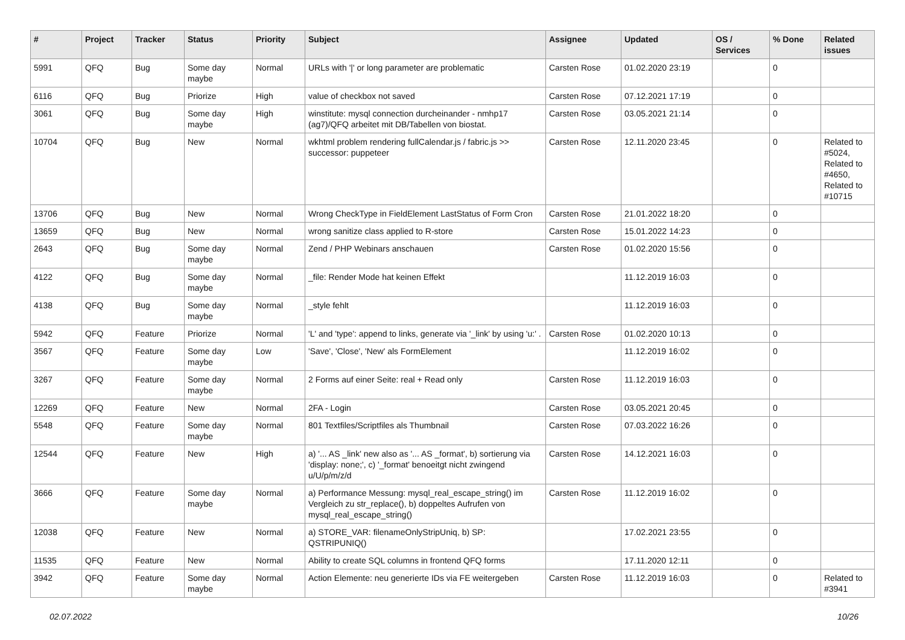| # | Project | Tracker | Status | Priority | Subject | Assignee | Updated | OS / Services | % Done | Related issues |
| --- | --- | --- | --- | --- | --- | --- | --- | --- | --- | --- |
| 5991 | QFQ | Bug | Some day maybe | Normal | URLs with '/' or long parameter are problematic | Carsten Rose | 01.02.2020 23:19 | | 0 | |
| 6116 | QFQ | Bug | Priorize | High | value of checkbox not saved | Carsten Rose | 07.12.2021 17:19 | | 0 | |
| 3061 | QFQ | Bug | Some day maybe | High | winstitute: mysql connection durcheinander - nmhp17 (ag7)/QFQ arbeitet mit DB/Tabellen von biostat. | Carsten Rose | 03.05.2021 21:14 | | 0 | |
| 10704 | QFQ | Bug | New | Normal | wkhtml problem rendering fullCalendar.js / fabric.js >> successor: puppeteer | Carsten Rose | 12.11.2020 23:45 | | 0 | Related to #5024, Related to #4650, Related to #10715 |
| 13706 | QFQ | Bug | New | Normal | Wrong CheckType in FieldElement LastStatus of Form Cron | Carsten Rose | 21.01.2022 18:20 | | 0 | |
| 13659 | QFQ | Bug | New | Normal | wrong sanitize class applied to R-store | Carsten Rose | 15.01.2022 14:23 | | 0 | |
| 2643 | QFQ | Bug | Some day maybe | Normal | Zend / PHP Webinars anschauen | Carsten Rose | 01.02.2020 15:56 | | 0 | |
| 4122 | QFQ | Bug | Some day maybe | Normal | _file: Render Mode hat keinen Effekt | | 11.12.2019 16:03 | | 0 | |
| 4138 | QFQ | Bug | Some day maybe | Normal | _style fehlt | | 11.12.2019 16:03 | | 0 | |
| 5942 | QFQ | Feature | Priorize | Normal | 'L' and 'type': append to links, generate via '_link' by using 'u:' . | Carsten Rose | 01.02.2020 10:13 | | 0 | |
| 3567 | QFQ | Feature | Some day maybe | Low | 'Save', 'Close', 'New' als FormElement | | 11.12.2019 16:02 | | 0 | |
| 3267 | QFQ | Feature | Some day maybe | Normal | 2 Forms auf einer Seite: real + Read only | Carsten Rose | 11.12.2019 16:03 | | 0 | |
| 12269 | QFQ | Feature | New | Normal | 2FA - Login | Carsten Rose | 03.05.2021 20:45 | | 0 | |
| 5548 | QFQ | Feature | Some day maybe | Normal | 801 Textfiles/Scriptfiles als Thumbnail | Carsten Rose | 07.03.2022 16:26 | | 0 | |
| 12544 | QFQ | Feature | New | High | a) '... AS _link' new also as '... AS _format', b) sortierung via 'display: none;', c) '_format' benoeitgt nicht zwingend u/U/p/m/z/d | Carsten Rose | 14.12.2021 16:03 | | 0 | |
| 3666 | QFQ | Feature | Some day maybe | Normal | a) Performance Messung: mysql_real_escape_string() im Vergleich zu str_replace(), b) doppeltes Aufrufen von mysql_real_escape_string() | Carsten Rose | 11.12.2019 16:02 | | 0 | |
| 12038 | QFQ | Feature | New | Normal | a) STORE_VAR: filenameOnlyStripUniq, b) SP: QSTRIPUNIQ() | | 17.02.2021 23:55 | | 0 | |
| 11535 | QFQ | Feature | New | Normal | Ability to create SQL columns in frontend QFQ forms | | 17.11.2020 12:11 | | 0 | |
| 3942 | QFQ | Feature | Some day maybe | Normal | Action Elemente: neu generierte IDs via FE weitergeben | Carsten Rose | 11.12.2019 16:03 | | 0 | Related to #3941 |
02.07.2022 10/26